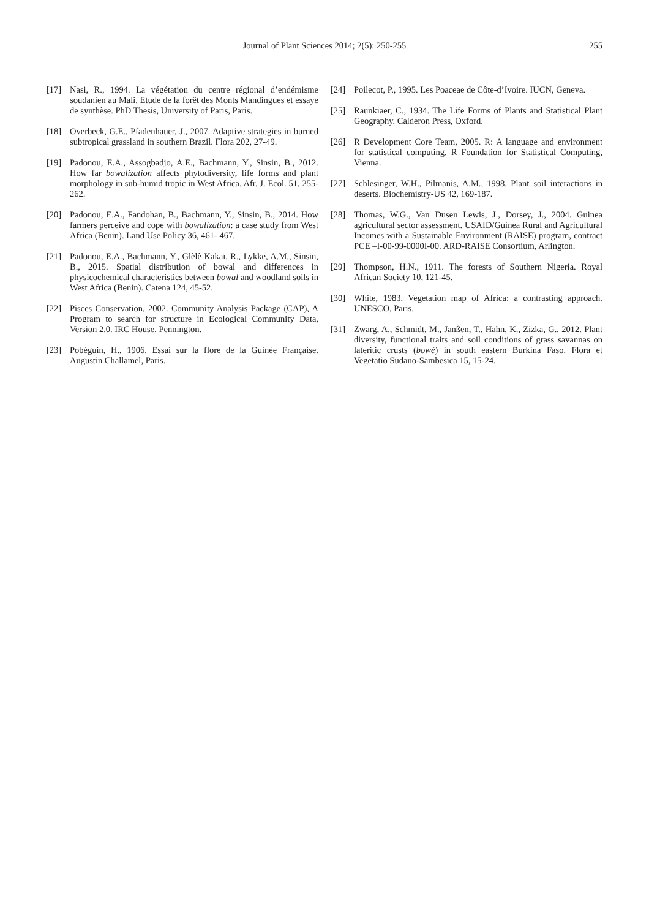Journal of Plant Sciences 2014; 2(5): 250-255 255
[17] Nasi, R., 1994. La végétation du centre régional d’endémisme soudanien au Mali. Etude de la forêt des Monts Mandingues et essaye de synthèse. PhD Thesis, University of Paris, Paris.
[18] Overbeck, G.E., Pfadenhauer, J., 2007. Adaptive strategies in burned subtropical grassland in southern Brazil. Flora 202, 27-49.
[19] Padonou, E.A., Assogbadjo, A.E., Bachmann, Y., Sinsin, B., 2012. How far bowalization affects phytodiversity, life forms and plant morphology in sub-humid tropic in West Africa. Afr. J. Ecol. 51, 255-262.
[20] Padonou, E.A., Fandohan, B., Bachmann, Y., Sinsin, B., 2014. How farmers perceive and cope with bowalization: a case study from West Africa (Benin). Land Use Policy 36, 461- 467.
[21] Padonou, E.A., Bachmann, Y., Glèlè Kakaï, R., Lykke, A.M., Sinsin, B., 2015. Spatial distribution of bowal and differences in physicochemical characteristics between bowal and woodland soils in West Africa (Benin). Catena 124, 45-52.
[22] Pisces Conservation, 2002. Community Analysis Package (CAP), A Program to search for structure in Ecological Community Data, Version 2.0. IRC House, Pennington.
[23] Pobéguin, H., 1906. Essai sur la flore de la Guinée Française. Augustin Challamel, Paris.
[24] Poilecot, P., 1995. Les Poaceae de Côte-d’Ivoire. IUCN, Geneva.
[25] Raunkiaer, C., 1934. The Life Forms of Plants and Statistical Plant Geography. Calderon Press, Oxford.
[26] R Development Core Team, 2005. R: A language and environment for statistical computing. R Foundation for Statistical Computing, Vienna.
[27] Schlesinger, W.H., Pilmanis, A.M., 1998. Plant–soil interactions in deserts. Biochemistry-US 42, 169-187.
[28] Thomas, W.G., Van Dusen Lewis, J., Dorsey, J., 2004. Guinea agricultural sector assessment. USAID/Guinea Rural and Agricultural Incomes with a Sustainable Environment (RAISE) program, contract PCE –I-00-99-0000I-00. ARD-RAISE Consortium, Arlington.
[29] Thompson, H.N., 1911. The forests of Southern Nigeria. Royal African Society 10, 121-45.
[30] White, 1983. Vegetation map of Africa: a contrasting approach. UNESCO, Paris.
[31] Zwarg, A., Schmidt, M., Janßen, T., Hahn, K., Zizka, G., 2012. Plant diversity, functional traits and soil conditions of grass savannas on lateritic crusts (bowé) in south eastern Burkina Faso. Flora et Vegetatio Sudano-Sambesica 15, 15-24.